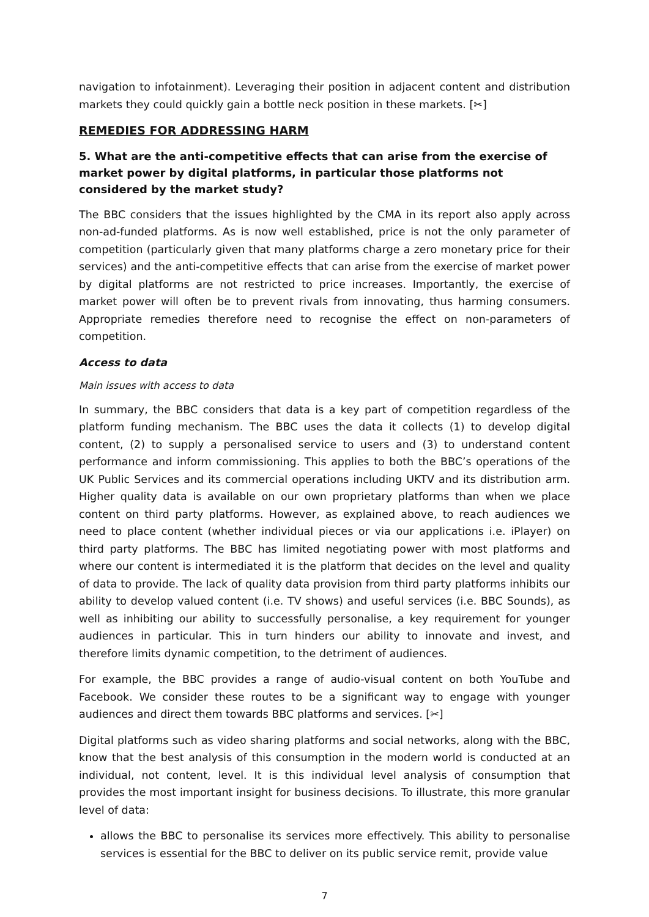navigation to infotainment). Leveraging their position in adjacent content and distribution markets they could quickly gain a bottle neck position in these markets. [✂]
REMEDIES FOR ADDRESSING HARM
5. What are the anti-competitive effects that can arise from the exercise of market power by digital platforms, in particular those platforms not considered by the market study?
The BBC considers that the issues highlighted by the CMA in its report also apply across non-ad-funded platforms. As is now well established, price is not the only parameter of competition (particularly given that many platforms charge a zero monetary price for their services) and the anti-competitive effects that can arise from the exercise of market power by digital platforms are not restricted to price increases. Importantly, the exercise of market power will often be to prevent rivals from innovating, thus harming consumers. Appropriate remedies therefore need to recognise the effect on non-parameters of competition.
Access to data
Main issues with access to data
In summary, the BBC considers that data is a key part of competition regardless of the platform funding mechanism. The BBC uses the data it collects (1) to develop digital content, (2) to supply a personalised service to users and (3) to understand content performance and inform commissioning. This applies to both the BBC’s operations of the UK Public Services and its commercial operations including UKTV and its distribution arm. Higher quality data is available on our own proprietary platforms than when we place content on third party platforms. However, as explained above, to reach audiences we need to place content (whether individual pieces or via our applications i.e. iPlayer) on third party platforms. The BBC has limited negotiating power with most platforms and where our content is intermediated it is the platform that decides on the level and quality of data to provide. The lack of quality data provision from third party platforms inhibits our ability to develop valued content (i.e. TV shows) and useful services (i.e. BBC Sounds), as well as inhibiting our ability to successfully personalise, a key requirement for younger audiences in particular. This in turn hinders our ability to innovate and invest, and therefore limits dynamic competition, to the detriment of audiences.
For example, the BBC provides a range of audio-visual content on both YouTube and Facebook. We consider these routes to be a significant way to engage with younger audiences and direct them towards BBC platforms and services. [✂]
Digital platforms such as video sharing platforms and social networks, along with the BBC, know that the best analysis of this consumption in the modern world is conducted at an individual, not content, level. It is this individual level analysis of consumption that provides the most important insight for business decisions. To illustrate, this more granular level of data:
allows the BBC to personalise its services more effectively. This ability to personalise services is essential for the BBC to deliver on its public service remit, provide value
7